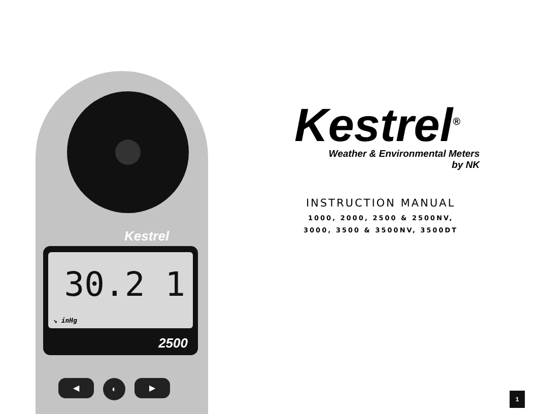Kestrel
30.2 1
↘ inHg
2500
◀
◐
▶
Kestrel<sup>®</sup>
Weather & Environmental Meters
by NK
INSTRUCTION MANUAL
1000, 2000, 2500 & 2500NV,
3000, 3500 & 3500NV, 3500DT
1